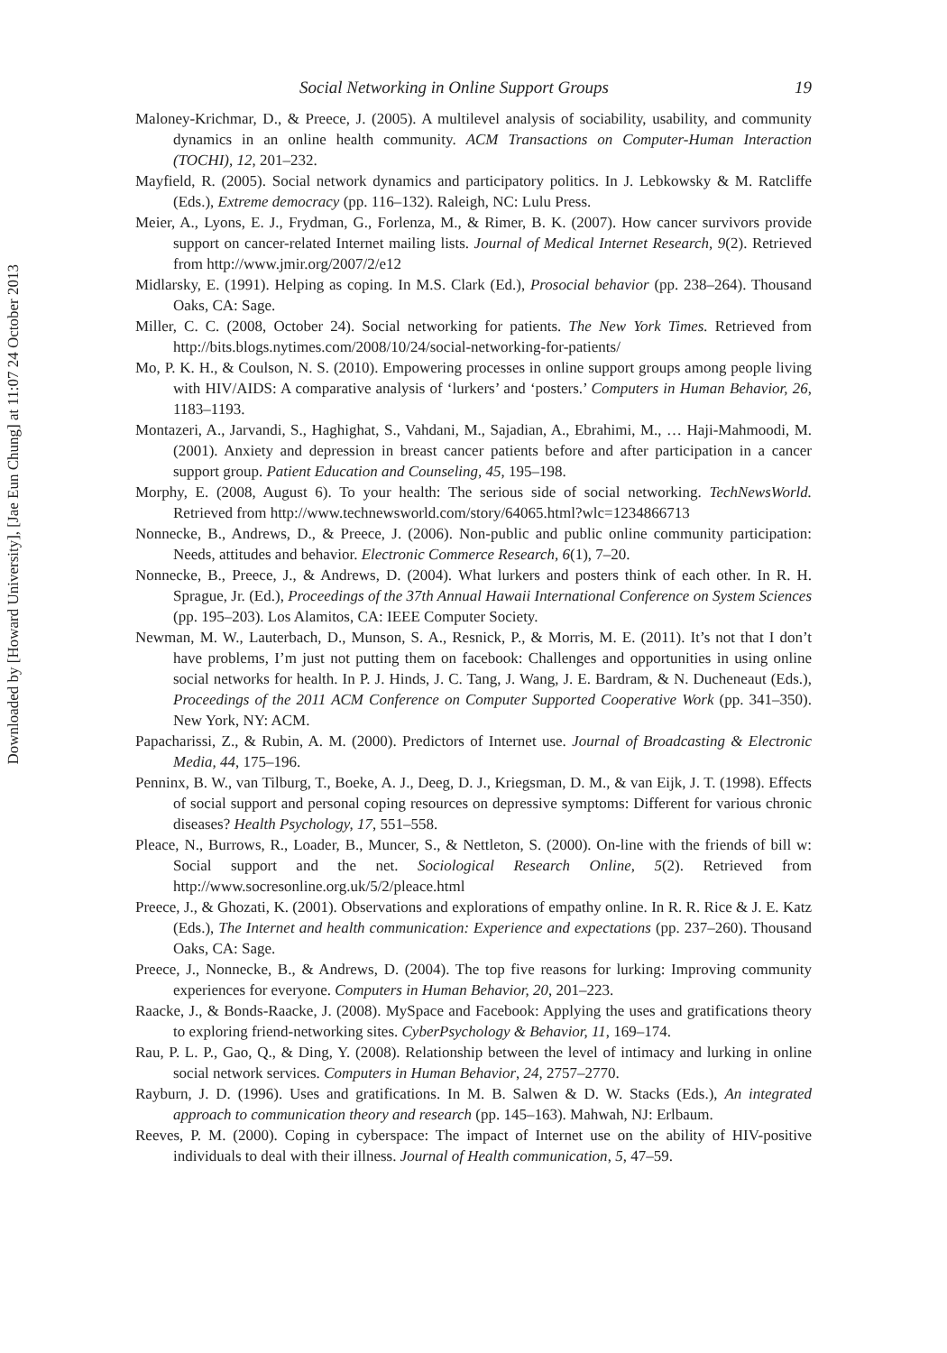Downloaded by [Howard University], [Jae Eun Chung] at 11:07 24 October 2013
Social Networking in Online Support Groups 19
Maloney-Krichmar, D., & Preece, J. (2005). A multilevel analysis of sociability, usability, and community dynamics in an online health community. ACM Transactions on Computer-Human Interaction (TOCHI), 12, 201–232.
Mayfield, R. (2005). Social network dynamics and participatory politics. In J. Lebkowsky & M. Ratcliffe (Eds.), Extreme democracy (pp. 116–132). Raleigh, NC: Lulu Press.
Meier, A., Lyons, E. J., Frydman, G., Forlenza, M., & Rimer, B. K. (2007). How cancer survivors provide support on cancer-related Internet mailing lists. Journal of Medical Internet Research, 9(2). Retrieved from http://www.jmir.org/2007/2/e12
Midlarsky, E. (1991). Helping as coping. In M.S. Clark (Ed.), Prosocial behavior (pp. 238–264). Thousand Oaks, CA: Sage.
Miller, C. C. (2008, October 24). Social networking for patients. The New York Times. Retrieved from http://bits.blogs.nytimes.com/2008/10/24/social-networking-for-patients/
Mo, P. K. H., & Coulson, N. S. (2010). Empowering processes in online support groups among people living with HIV/AIDS: A comparative analysis of ‘lurkers’ and ‘posters.’ Computers in Human Behavior, 26, 1183–1193.
Montazeri, A., Jarvandi, S., Haghighat, S., Vahdani, M., Sajadian, A., Ebrahimi, M., … Haji-Mahmoodi, M. (2001). Anxiety and depression in breast cancer patients before and after participation in a cancer support group. Patient Education and Counseling, 45, 195–198.
Morphy, E. (2008, August 6). To your health: The serious side of social networking. TechNewsWorld. Retrieved from http://www.technewsworld.com/story/64065.html?wlc=1234866713
Nonnecke, B., Andrews, D., & Preece, J. (2006). Non-public and public online community participation: Needs, attitudes and behavior. Electronic Commerce Research, 6(1), 7–20.
Nonnecke, B., Preece, J., & Andrews, D. (2004). What lurkers and posters think of each other. In R. H. Sprague, Jr. (Ed.), Proceedings of the 37th Annual Hawaii International Conference on System Sciences (pp. 195–203). Los Alamitos, CA: IEEE Computer Society.
Newman, M. W., Lauterbach, D., Munson, S. A., Resnick, P., & Morris, M. E. (2011). It’s not that I don’t have problems, I’m just not putting them on facebook: Challenges and opportunities in using online social networks for health. In P. J. Hinds, J. C. Tang, J. Wang, J. E. Bardram, & N. Ducheneaut (Eds.), Proceedings of the 2011 ACM Conference on Computer Supported Cooperative Work (pp. 341–350). New York, NY: ACM.
Papacharissi, Z., & Rubin, A. M. (2000). Predictors of Internet use. Journal of Broadcasting & Electronic Media, 44, 175–196.
Penninx, B. W., van Tilburg, T., Boeke, A. J., Deeg, D. J., Kriegsman, D. M., & van Eijk, J. T. (1998). Effects of social support and personal coping resources on depressive symptoms: Different for various chronic diseases? Health Psychology, 17, 551–558.
Pleace, N., Burrows, R., Loader, B., Muncer, S., & Nettleton, S. (2000). On-line with the friends of bill w: Social support and the net. Sociological Research Online, 5(2). Retrieved from http://www.socresonline.org.uk/5/2/pleace.html
Preece, J., & Ghozati, K. (2001). Observations and explorations of empathy online. In R. R. Rice & J. E. Katz (Eds.), The Internet and health communication: Experience and expectations (pp. 237–260). Thousand Oaks, CA: Sage.
Preece, J., Nonnecke, B., & Andrews, D. (2004). The top five reasons for lurking: Improving community experiences for everyone. Computers in Human Behavior, 20, 201–223.
Raacke, J., & Bonds-Raacke, J. (2008). MySpace and Facebook: Applying the uses and gratifications theory to exploring friend-networking sites. CyberPsychology & Behavior, 11, 169–174.
Rau, P. L. P., Gao, Q., & Ding, Y. (2008). Relationship between the level of intimacy and lurking in online social network services. Computers in Human Behavior, 24, 2757–2770.
Rayburn, J. D. (1996). Uses and gratifications. In M. B. Salwen & D. W. Stacks (Eds.), An integrated approach to communication theory and research (pp. 145–163). Mahwah, NJ: Erlbaum.
Reeves, P. M. (2000). Coping in cyberspace: The impact of Internet use on the ability of HIV-positive individuals to deal with their illness. Journal of Health communication, 5, 47–59.